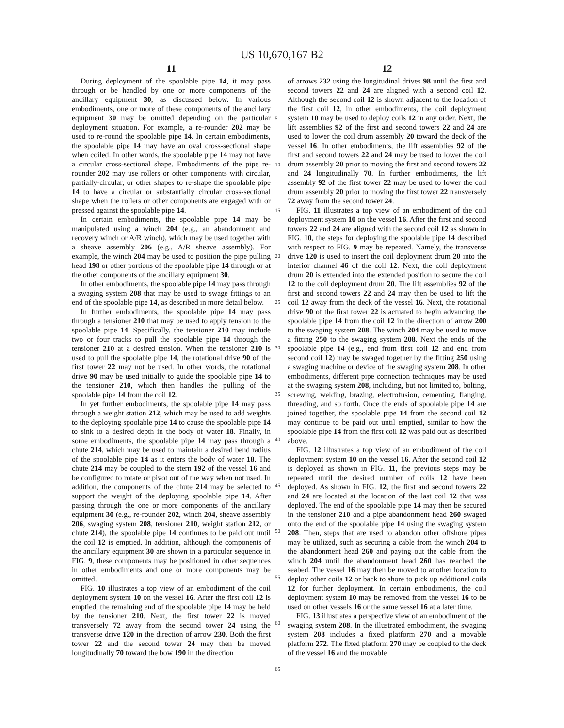US 10,670,167 B2
11
During deployment of the spoolable pipe 14, it may pass through or be handled by one or more components of the ancillary equipment 30, as discussed below. In various embodiments, one or more of these components of the ancillary equipment 30 may be omitted depending on the particular deployment situation. For example, a re-rounder 202 may be used to re-round the spoolable pipe 14. In certain embodiments, the spoolable pipe 14 may have an oval cross-sectional shape when coiled. In other words, the spoolable pipe 14 may not have a circular cross-sectional shape. Embodiments of the pipe re-rounder 202 may use rollers or other components with circular, partially-circular, or other shapes to re-shape the spoolable pipe 14 to have a circular or substantially circular cross-sectional shape when the rollers or other components are engaged with or pressed against the spoolable pipe 14.
In certain embodiments, the spoolable pipe 14 may be manipulated using a winch 204 (e.g., an abandonment and recovery winch or A/R winch), which may be used together with a sheave assembly 206 (e.g., A/R sheave assembly). For example, the winch 204 may be used to position the pipe pulling head 198 or other portions of the spoolable pipe 14 through or at the other components of the ancillary equipment 30.
In other embodiments, the spoolable pipe 14 may pass through a swaging system 208 that may be used to swage fittings to an end of the spoolable pipe 14, as described in more detail below.
In further embodiments, the spoolable pipe 14 may pass through a tensioner 210 that may be used to apply tension to the spoolable pipe 14. Specifically, the tensioner 210 may include two or four tracks to pull the spoolable pipe 14 through the tensioner 210 at a desired tension. When the tensioner 210 is used to pull the spoolable pipe 14, the rotational drive 90 of the first tower 22 may not be used. In other words, the rotational drive 90 may be used initially to guide the spoolable pipe 14 to the tensioner 210, which then handles the pulling of the spoolable pipe 14 from the coil 12.
In yet further embodiments, the spoolable pipe 14 may pass through a weight station 212, which may be used to add weights to the deploying spoolable pipe 14 to cause the spoolable pipe 14 to sink to a desired depth in the body of water 18. Finally, in some embodiments, the spoolable pipe 14 may pass through a chute 214, which may be used to maintain a desired bend radius of the spoolable pipe 14 as it enters the body of water 18. The chute 214 may be coupled to the stern 192 of the vessel 16 and be configured to rotate or pivot out of the way when not used. In addition, the components of the chute 214 may be selected to support the weight of the deploying spoolable pipe 14. After passing through the one or more components of the ancillary equipment 30 (e.g., re-rounder 202, winch 204, sheave assembly 206, swaging system 208, tensioner 210, weight station 212, or chute 214), the spoolable pipe 14 continues to be paid out until the coil 12 is emptied. In addition, although the components of the ancillary equipment 30 are shown in a particular sequence in FIG. 9, these components may be positioned in other sequences in other embodiments and one or more components may be omitted.
FIG. 10 illustrates a top view of an embodiment of the coil deployment system 10 on the vessel 16. After the first coil 12 is emptied, the remaining end of the spoolable pipe 14 may be held by the tensioner 210. Next, the first tower 22 is moved transversely 72 away from the second tower 24 using the transverse drive 120 in the direction of arrow 230. Both the first tower 22 and the second tower 24 may then be moved longitudinally 70 toward the bow 190 in the direction
12
of arrows 232 using the longitudinal drives 98 until the first and second towers 22 and 24 are aligned with a second coil 12. Although the second coil 12 is shown adjacent to the location of the first coil 12, in other embodiments, the coil deployment system 10 may be used to deploy coils 12 in any order. Next, the lift assemblies 92 of the first and second towers 22 and 24 are used to lower the coil drum assembly 20 toward the deck of the vessel 16. In other embodiments, the lift assemblies 92 of the first and second towers 22 and 24 may be used to lower the coil drum assembly 20 prior to moving the first and second towers 22 and 24 longitudinally 70. In further embodiments, the lift assembly 92 of the first tower 22 may be used to lower the coil drum assembly 20 prior to moving the first tower 22 transversely 72 away from the second tower 24.
FIG. 11 illustrates a top view of an embodiment of the coil deployment system 10 on the vessel 16. After the first and second towers 22 and 24 are aligned with the second coil 12 as shown in FIG. 10, the steps for deploying the spoolable pipe 14 described with respect to FIG. 9 may be repeated. Namely, the transverse drive 120 is used to insert the coil deployment drum 20 into the interior channel 46 of the coil 12. Next, the coil deployment drum 20 is extended into the extended position to secure the coil 12 to the coil deployment drum 20. The lift assemblies 92 of the first and second towers 22 and 24 may then be used to lift the coil 12 away from the deck of the vessel 16. Next, the rotational drive 90 of the first tower 22 is actuated to begin advancing the spoolable pipe 14 from the coil 12 in the direction of arrow 200 to the swaging system 208. The winch 204 may be used to move a fitting 250 to the swaging system 208. Next the ends of the spoolable pipe 14 (e.g., end from first coil 12 and end from second coil 12) may be swaged together by the fitting 250 using a swaging machine or device of the swaging system 208. In other embodiments, different pipe connection techniques may be used at the swaging system 208, including, but not limited to, bolting, screwing, welding, brazing, electrofusion, cementing, flanging, threading, and so forth. Once the ends of spoolable pipe 14 are joined together, the spoolable pipe 14 from the second coil 12 may continue to be paid out until emptied, similar to how the spoolable pipe 14 from the first coil 12 was paid out as described above.
FIG. 12 illustrates a top view of an embodiment of the coil deployment system 10 on the vessel 16. After the second coil 12 is deployed as shown in FIG. 11, the previous steps may be repeated until the desired number of coils 12 have been deployed. As shown in FIG. 12, the first and second towers 22 and 24 are located at the location of the last coil 12 that was deployed. The end of the spoolable pipe 14 may then be secured in the tensioner 210 and a pipe abandonment head 260 swaged onto the end of the spoolable pipe 14 using the swaging system 208. Then, steps that are used to abandon other offshore pipes may be utilized, such as securing a cable from the winch 204 to the abandonment head 260 and paying out the cable from the winch 204 until the abandonment head 260 has reached the seabed. The vessel 16 may then be moved to another location to deploy other coils 12 or back to shore to pick up additional coils 12 for further deployment. In certain embodiments, the coil deployment system 10 may be removed from the vessel 16 to be used on other vessels 16 or the same vessel 16 at a later time.
FIG. 13 illustrates a perspective view of an embodiment of the swaging system 208. In the illustrated embodiment, the swaging system 208 includes a fixed platform 270 and a movable platform 272. The fixed platform 270 may be coupled to the deck of the vessel 16 and the movable
5
10
15
20
25
30
35
40
45
50
55
60
65